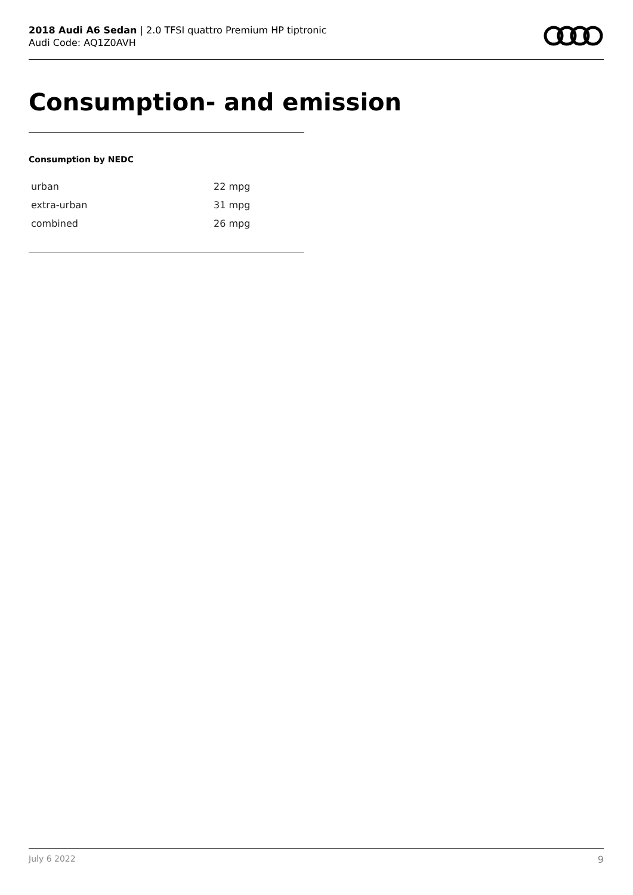2018 Audi A6 Sedan | 2.0 TFSI quattro Premium HP tiptronic
Audi Code: AQ1Z0AVH
Consumption- and emission
Consumption by NEDC
| urban | 22 mpg |
| extra-urban | 31 mpg |
| combined | 26 mpg |
July 6 2022 9